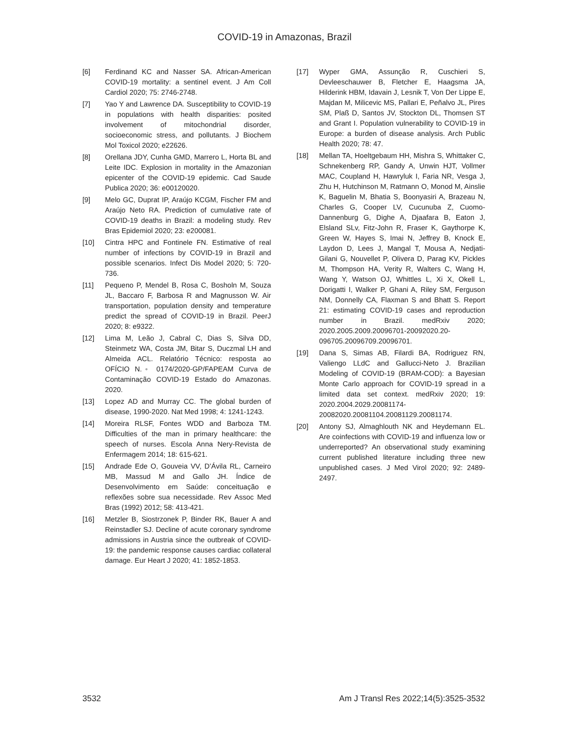COVID-19 in Amazonas, Brazil
[6] Ferdinand KC and Nasser SA. African-American COVID-19 mortality: a sentinel event. J Am Coll Cardiol 2020; 75: 2746-2748.
[7] Yao Y and Lawrence DA. Susceptibility to COVID-19 in populations with health disparities: posited involvement of mitochondrial disorder, socioeconomic stress, and pollutants. J Biochem Mol Toxicol 2020; e22626.
[8] Orellana JDY, Cunha GMD, Marrero L, Horta BL and Leite IDC. Explosion in mortality in the Amazonian epicenter of the COVID-19 epidemic. Cad Saude Publica 2020; 36: e00120020.
[9] Melo GC, Duprat IP, Araújo KCGM, Fischer FM and Araújo Neto RA. Prediction of cumulative rate of COVID-19 deaths in Brazil: a modeling study. Rev Bras Epidemiol 2020; 23: e200081.
[10] Cintra HPC and Fontinele FN. Estimative of real number of infections by COVID-19 in Brazil and possible scenarios. Infect Dis Model 2020; 5: 720-736.
[11] Pequeno P, Mendel B, Rosa C, Bosholn M, Souza JL, Baccaro F, Barbosa R and Magnusson W. Air transportation, population density and temperature predict the spread of COVID-19 in Brazil. PeerJ 2020; 8: e9322.
[12] Lima M, Leão J, Cabral C, Dias S, Silva DD, Steinmetz WA, Costa JM, Bitar S, Duczmal LH and Almeida ACL. Relatório Técnico: resposta ao OFÍCIO N.◦ 0174/2020-GP/FAPEAM Curva de Contaminação COVID-19 Estado do Amazonas. 2020.
[13] Lopez AD and Murray CC. The global burden of disease, 1990-2020. Nat Med 1998; 4: 1241-1243.
[14] Moreira RLSF, Fontes WDD and Barboza TM. Difficulties of the man in primary healthcare: the speech of nurses. Escola Anna Nery-Revista de Enfermagem 2014; 18: 615-621.
[15] Andrade Ede O, Gouveia VV, D’Ávila RL, Carneiro MB, Massud M and Gallo JH. Índice de Desenvolvimento em Saúde: conceituação e reflexões sobre sua necessidade. Rev Assoc Med Bras (1992) 2012; 58: 413-421.
[16] Metzler B, Siostrzonek P, Binder RK, Bauer A and Reinstadler SJ. Decline of acute coronary syndrome admissions in Austria since the outbreak of COVID-19: the pandemic response causes cardiac collateral damage. Eur Heart J 2020; 41: 1852-1853.
[17] Wyper GMA, Assunção R, Cuschieri S, Devleeschauwer B, Fletcher E, Haagsma JA, Hilderink HBM, Idavain J, Lesnik T, Von Der Lippe E, Majdan M, Milicevic MS, Pallari E, Peñalvo JL, Pires SM, Plaß D, Santos JV, Stockton DL, Thomsen ST and Grant I. Population vulnerability to COVID-19 in Europe: a burden of disease analysis. Arch Public Health 2020; 78: 47.
[18] Mellan TA, Hoeltgebaum HH, Mishra S, Whittaker C, Schnekenberg RP, Gandy A, Unwin HJT, Vollmer MAC, Coupland H, Hawryluk I, Faria NR, Vesga J, Zhu H, Hutchinson M, Ratmann O, Monod M, Ainslie K, Baguelin M, Bhatia S, Boonyasiri A, Brazeau N, Charles G, Cooper LV, Cucunuba Z, Cuomo-Dannenburg G, Dighe A, Djaafara B, Eaton J, Elsland SLv, Fitz-John R, Fraser K, Gaythorpe K, Green W, Hayes S, Imai N, Jeffrey B, Knock E, Laydon D, Lees J, Mangal T, Mousa A, Nedjati-Gilani G, Nouvellet P, Olivera D, Parag KV, Pickles M, Thompson HA, Verity R, Walters C, Wang H, Wang Y, Watson OJ, Whittles L, Xi X, Okell L, Dorigatti I, Walker P, Ghani A, Riley SM, Ferguson NM, Donnelly CA, Flaxman S and Bhatt S. Report 21: estimating COVID-19 cases and reproduction number in Brazil. medRxiv 2020; 2020.2005.2009.20096701-20092020.20-096705.20096709.20096701.
[19] Dana S, Simas AB, Filardi BA, Rodriguez RN, Valiengo LLdC and Gallucci-Neto J. Brazilian Modeling of COVID-19 (BRAM-COD): a Bayesian Monte Carlo approach for COVID-19 spread in a limited data set context. medRxiv 2020; 19: 2020.2004.2029.20081174-20082020.20081104.20081129.20081174.
[20] Antony SJ, Almaghlouth NK and Heydemann EL. Are coinfections with COVID-19 and influenza low or underreported? An observational study examining current published literature including three new unpublished cases. J Med Virol 2020; 92: 2489-2497.
3532 Am J Transl Res 2022;14(5):3525-3532